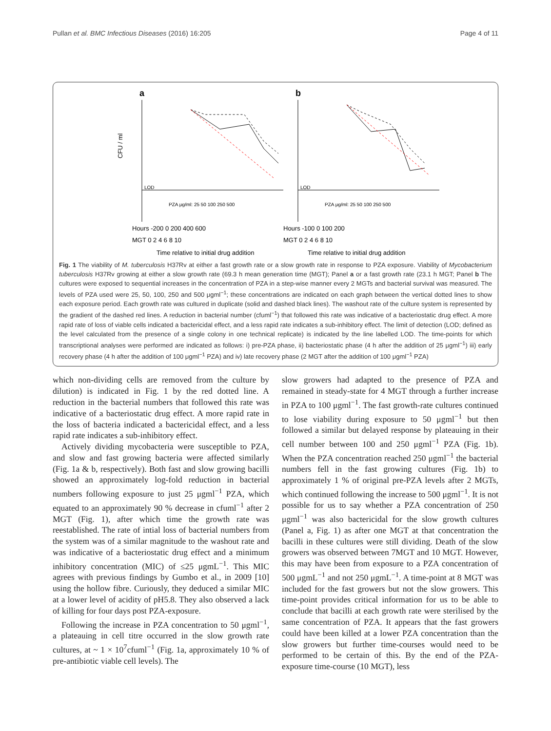Pullan et al. BMC Infectious Diseases (2016) 16:205 Page 4 of 11
a
b
CFU / ml
LOD
LOD
PZA μg/ml: 25 50 100 250 500
PZA μg/ml: 25 50 100 250 500
Hours -200 0 200 400 600
Hours -100 0 100 200
MGT 0 2 4 6 8 10
MGT 0 2 4 6 8 10
Time relative to initial drug addition
Time relative to initial drug addition
Fig. 1 The viability of M. tuberculosis H37Rv at either a fast growth rate or a slow growth rate in response to PZA exposure. Viability of Mycobacterium tuberculosis H37Rv growing at either a slow growth rate (69.3 h mean generation time (MGT); Panel a or a fast growth rate (23.1 h MGT; Panel b The cultures were exposed to sequential increases in the concentration of PZA in a step-wise manner every 2 MGTs and bacterial survival was measured. The levels of PZA used were 25, 50, 100, 250 and 500 μgml<sup>−1</sup>; these concentrations are indicated on each graph between the vertical dotted lines to show each exposure period. Each growth rate was cultured in duplicate (solid and dashed black lines). The washout rate of the culture system is represented by the gradient of the dashed red lines. A reduction in bacterial number (cfuml<sup>−1</sup>) that followed this rate was indicative of a bacteriostatic drug effect. A more rapid rate of loss of viable cells indicated a bactericidal effect, and a less rapid rate indicates a sub-inhibitory effect. The limit of detection (LOD; defined as the level calculated from the presence of a single colony in one technical replicate) is indicated by the line labelled LOD. The time-points for which transcriptional analyses were performed are indicated as follows: i) pre-PZA phase, ii) bacteriostatic phase (4 h after the addition of 25 μgml<sup>−1</sup>) iii) early recovery phase (4 h after the addition of 100 μgml<sup>−1</sup> PZA) and iv) late recovery phase (2 MGT after the addition of 100 μgml<sup>−1</sup> PZA)
which non-dividing cells are removed from the culture by dilution) is indicated in Fig. 1 by the red dotted line. A reduction in the bacterial numbers that followed this rate was indicative of a bacteriostatic drug effect. A more rapid rate in the loss of bacteria indicated a bactericidal effect, and a less rapid rate indicates a sub-inhibitory effect.
Actively dividing mycobacteria were susceptible to PZA, and slow and fast growing bacteria were affected similarly (Fig. 1a & b, respectively). Both fast and slow growing bacilli showed an approximately log-fold reduction in bacterial numbers following exposure to just 25 μgml<sup>−1</sup> PZA, which equated to an approximately 90 % decrease in cfuml<sup>−1</sup> after 2 MGT (Fig. 1), after which time the growth rate was reestablished. The rate of intial loss of bacterial numbers from the system was of a similar magnitude to the washout rate and was indicative of a bacteriostatic drug effect and a minimum inhibitory concentration (MIC) of ≤25 μgmL<sup>−1</sup>. This MIC agrees with previous findings by Gumbo et al., in 2009 [10] using the hollow fibre. Curiously, they deduced a similar MIC at a lower level of acidity of pH5.8. They also observed a lack of killing for four days post PZA-exposure.
Following the increase in PZA concentration to 50 μgml<sup>−1</sup>, a plateauing in cell titre occurred in the slow growth rate cultures, at ~ 1 × 10<sup>7</sup>cfuml<sup>−1</sup> (Fig. 1a, approximately 10 % of pre-antibiotic viable cell levels). The
slow growers had adapted to the presence of PZA and remained in steady-state for 4 MGT through a further increase in PZA to 100 μgml<sup>−1</sup>. The fast growth-rate cultures continued to lose viability during exposure to 50 μgml<sup>−1</sup> but then followed a similar but delayed response by plateauing in their cell number between 100 and 250 μgml<sup>−1</sup> PZA (Fig. 1b). When the PZA concentration reached 250 μgml<sup>−1</sup> the bacterial numbers fell in the fast growing cultures (Fig. 1b) to approximately 1 % of original pre-PZA levels after 2 MGTs, which continued following the increase to 500 μgml<sup>−1</sup>. It is not possible for us to say whether a PZA concentration of 250 μgml<sup>−1</sup> was also bactericidal for the slow growth cultures (Panel a, Fig. 1) as after one MGT at that concentration the bacilli in these cultures were still dividing. Death of the slow growers was observed between 7MGT and 10 MGT. However, this may have been from exposure to a PZA concentration of 500 μgmL<sup>−1</sup> and not 250 μgmL<sup>−1</sup>. A time-point at 8 MGT was included for the fast growers but not the slow growers. This time-point provides critical information for us to be able to conclude that bacilli at each growth rate were sterilised by the same concentration of PZA. It appears that the fast growers could have been killed at a lower PZA concentration than the slow growers but further time-courses would need to be performed to be certain of this. By the end of the PZA-exposure time-course (10 MGT), less